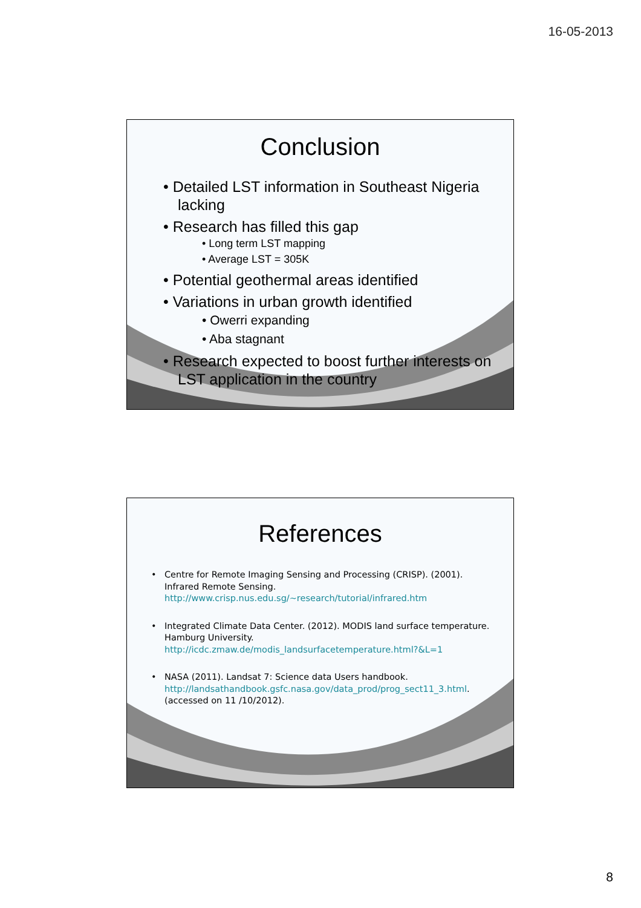16-05-2013
Conclusion
• Detailed LST information in Southeast Nigeria lacking
• Research has filled this gap
• Long term LST mapping
• Average LST = 305K
• Potential geothermal areas identified
• Variations in urban growth identified
• Owerri expanding
• Aba stagnant
• Research expected to boost further interests on LST application in the country
References
• Centre for Remote Imaging Sensing and Processing (CRISP). (2001). Infrared Remote Sensing. http://www.crisp.nus.edu.sg/~research/tutorial/infrared.htm
• Integrated Climate Data Center. (2012). MODIS land surface temperature. Hamburg University. http://icdc.zmaw.de/modis_landsurfacetemperature.html?&L=1
• NASA (2011). Landsat 7: Science data Users handbook. http://landsathandbook.gsfc.nasa.gov/data_prod/prog_sect11_3.html. (accessed on 11 /10/2012).
8